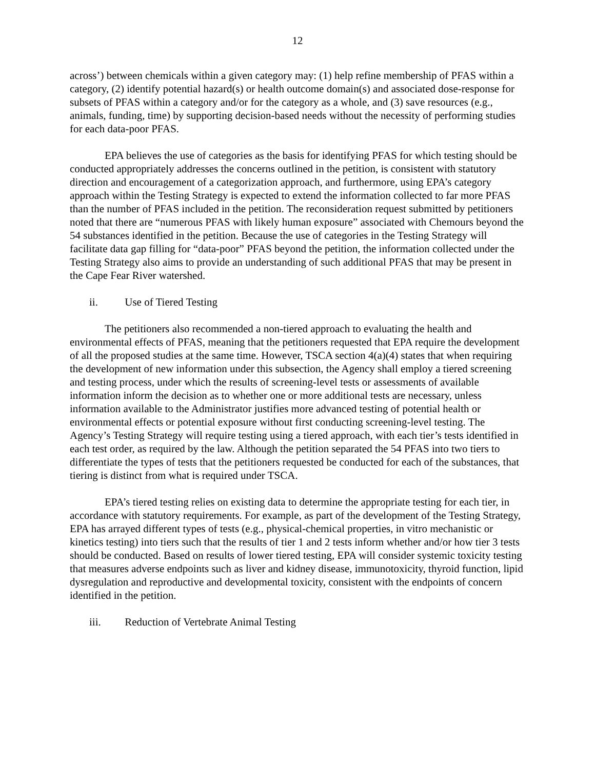12
across’) between chemicals within a given category may: (1) help refine membership of PFAS within a category, (2) identify potential hazard(s) or health outcome domain(s) and associated dose-response for subsets of PFAS within a category and/or for the category as a whole, and (3) save resources (e.g., animals, funding, time) by supporting decision-based needs without the necessity of performing studies for each data-poor PFAS.
EPA believes the use of categories as the basis for identifying PFAS for which testing should be conducted appropriately addresses the concerns outlined in the petition, is consistent with statutory direction and encouragement of a categorization approach, and furthermore, using EPA’s category approach within the Testing Strategy is expected to extend the information collected to far more PFAS than the number of PFAS included in the petition. The reconsideration request submitted by petitioners noted that there are “numerous PFAS with likely human exposure” associated with Chemours beyond the 54 substances identified in the petition. Because the use of categories in the Testing Strategy will facilitate data gap filling for “data-poor” PFAS beyond the petition, the information collected under the Testing Strategy also aims to provide an understanding of such additional PFAS that may be present in the Cape Fear River watershed.
ii. Use of Tiered Testing
The petitioners also recommended a non-tiered approach to evaluating the health and environmental effects of PFAS, meaning that the petitioners requested that EPA require the development of all the proposed studies at the same time. However, TSCA section 4(a)(4) states that when requiring the development of new information under this subsection, the Agency shall employ a tiered screening and testing process, under which the results of screening-level tests or assessments of available information inform the decision as to whether one or more additional tests are necessary, unless information available to the Administrator justifies more advanced testing of potential health or environmental effects or potential exposure without first conducting screening-level testing. The Agency’s Testing Strategy will require testing using a tiered approach, with each tier’s tests identified in each test order, as required by the law. Although the petition separated the 54 PFAS into two tiers to differentiate the types of tests that the petitioners requested be conducted for each of the substances, that tiering is distinct from what is required under TSCA.
EPA’s tiered testing relies on existing data to determine the appropriate testing for each tier, in accordance with statutory requirements. For example, as part of the development of the Testing Strategy, EPA has arrayed different types of tests (e.g., physical-chemical properties, in vitro mechanistic or kinetics testing) into tiers such that the results of tier 1 and 2 tests inform whether and/or how tier 3 tests should be conducted. Based on results of lower tiered testing, EPA will consider systemic toxicity testing that measures adverse endpoints such as liver and kidney disease, immunotoxicity, thyroid function, lipid dysregulation and reproductive and developmental toxicity, consistent with the endpoints of concern identified in the petition.
iii. Reduction of Vertebrate Animal Testing